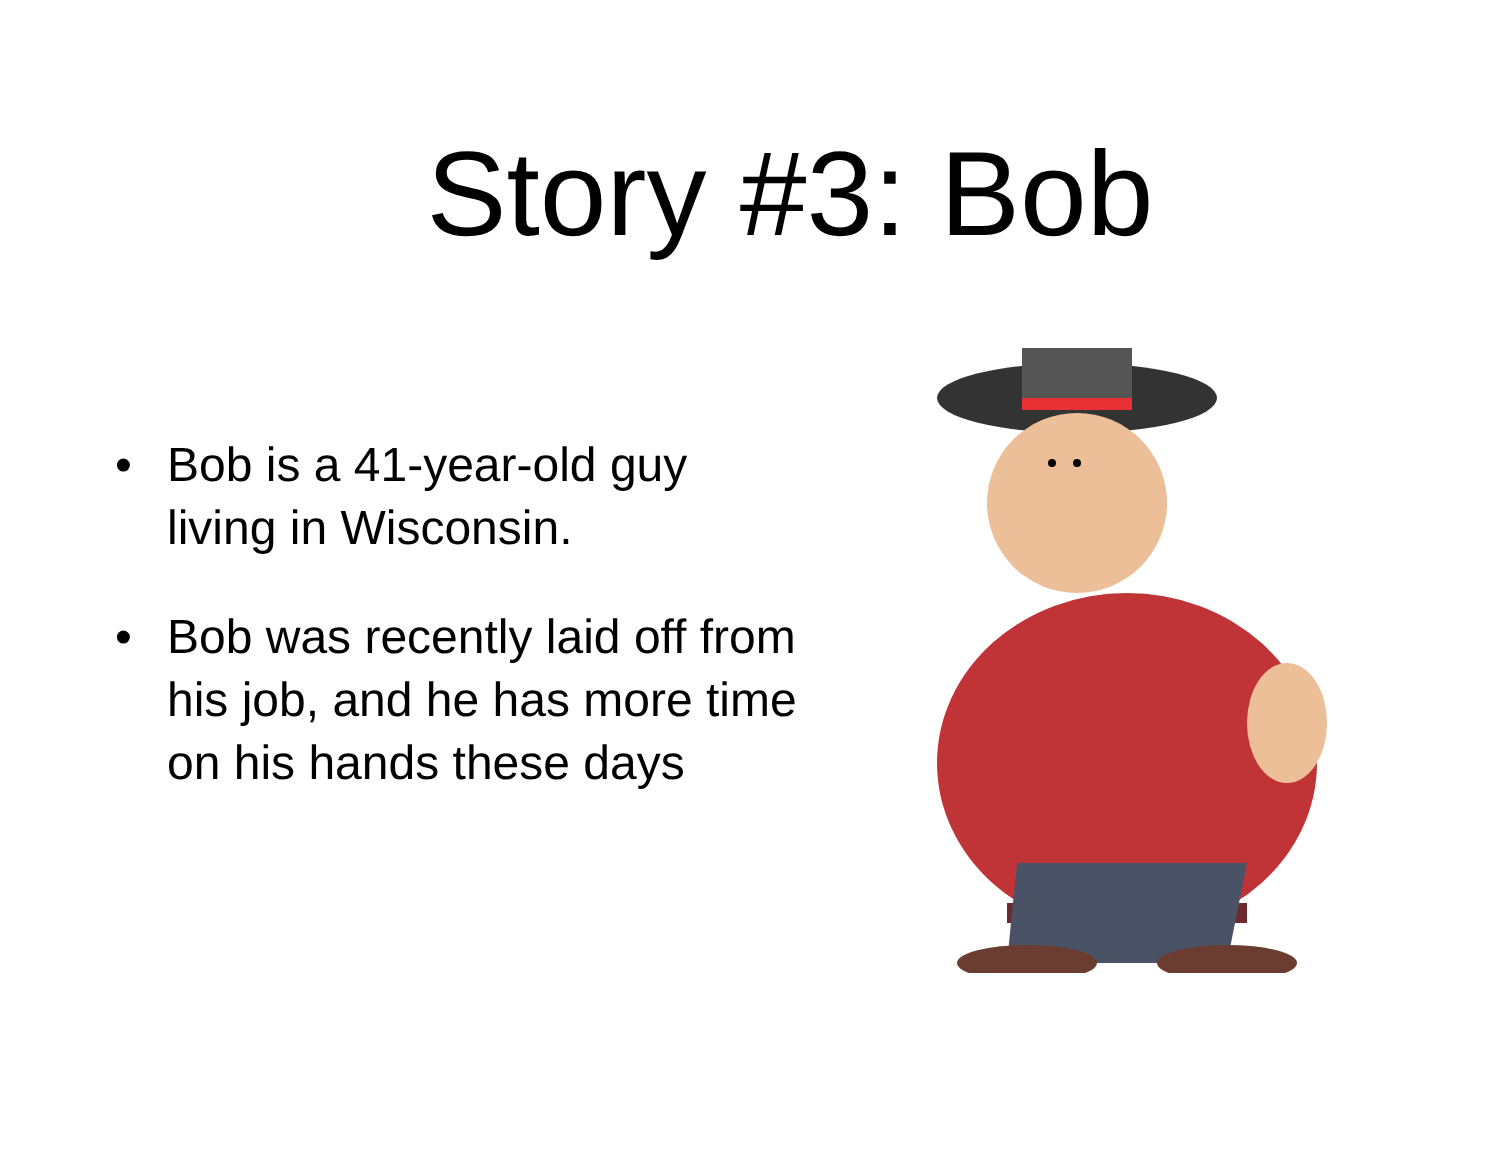Story #3: Bob
• Bob is a 41-year-old guy living in Wisconsin.
• Bob was recently laid off from his job, and he has more time on his hands these days